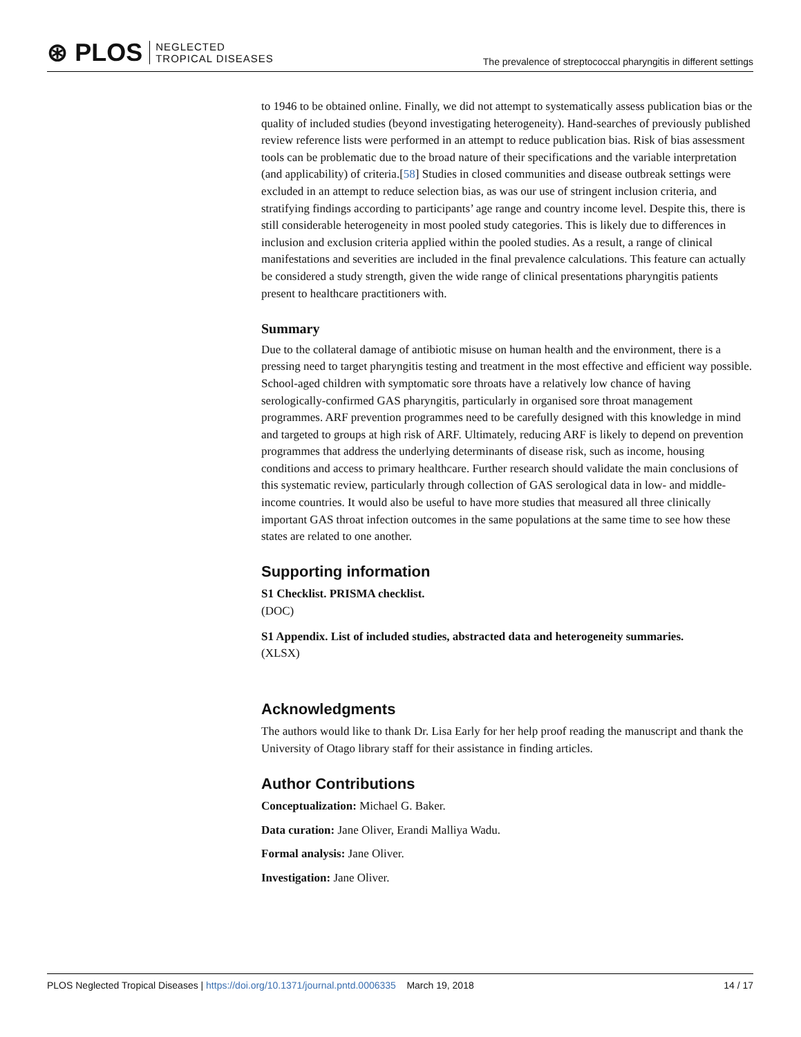⊛ PLOS NEGLECTED
TROPICAL DISEASES
The prevalence of streptococcal pharyngitis in different settings
to 1946 to be obtained online. Finally, we did not attempt to systematically assess publication bias or the quality of included studies (beyond investigating heterogeneity). Hand-searches of previously published review reference lists were performed in an attempt to reduce publication bias. Risk of bias assessment tools can be problematic due to the broad nature of their specifications and the variable interpretation (and applicability) of criteria.[58] Studies in closed communities and disease outbreak settings were excluded in an attempt to reduce selection bias, as was our use of stringent inclusion criteria, and stratifying findings according to participants’ age range and country income level. Despite this, there is still considerable heterogeneity in most pooled study categories. This is likely due to differences in inclusion and exclusion criteria applied within the pooled studies. As a result, a range of clinical manifestations and severities are included in the final prevalence calculations. This feature can actually be considered a study strength, given the wide range of clinical presentations pharyngitis patients present to healthcare practitioners with.
Summary
Due to the collateral damage of antibiotic misuse on human health and the environment, there is a pressing need to target pharyngitis testing and treatment in the most effective and efficient way possible. School-aged children with symptomatic sore throats have a relatively low chance of having serologically-confirmed GAS pharyngitis, particularly in organised sore throat management programmes. ARF prevention programmes need to be carefully designed with this knowledge in mind and targeted to groups at high risk of ARF. Ultimately, reducing ARF is likely to depend on prevention programmes that address the underlying determinants of disease risk, such as income, housing conditions and access to primary healthcare. Further research should validate the main conclusions of this systematic review, particularly through collection of GAS serological data in low- and middle-income countries. It would also be useful to have more studies that measured all three clinically important GAS throat infection outcomes in the same populations at the same time to see how these states are related to one another.
Supporting information
S1 Checklist. PRISMA checklist.
(DOC)
S1 Appendix. List of included studies, abstracted data and heterogeneity summaries.
(XLSX)
Acknowledgments
The authors would like to thank Dr. Lisa Early for her help proof reading the manuscript and thank the University of Otago library staff for their assistance in finding articles.
Author Contributions
Conceptualization: Michael G. Baker.
Data curation: Jane Oliver, Erandi Malliya Wadu.
Formal analysis: Jane Oliver.
Investigation: Jane Oliver.
PLOS Neglected Tropical Diseases | https://doi.org/10.1371/journal.pntd.0006335 March 19, 2018 14 / 17